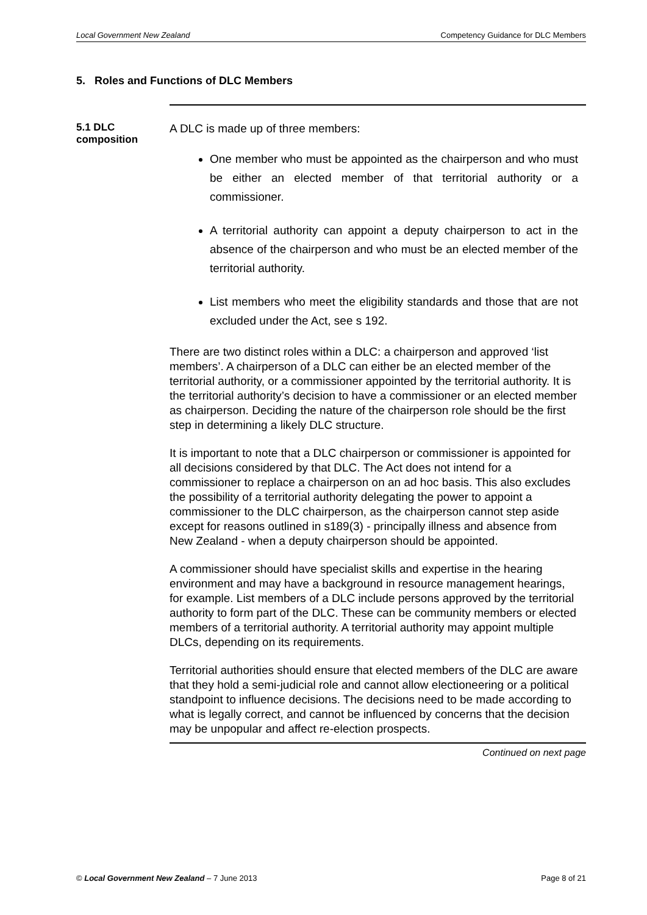Local Government New Zealand Competency Guidance for DLC Members
5. Roles and Functions of DLC Members
5.1 DLC composition
A DLC is made up of three members:
One member who must be appointed as the chairperson and who must be either an elected member of that territorial authority or a commissioner.
A territorial authority can appoint a deputy chairperson to act in the absence of the chairperson and who must be an elected member of the territorial authority.
List members who meet the eligibility standards and those that are not excluded under the Act, see s 192.
There are two distinct roles within a DLC: a chairperson and approved ‘list members’. A chairperson of a DLC can either be an elected member of the territorial authority, or a commissioner appointed by the territorial authority. It is the territorial authority’s decision to have a commissioner or an elected member as chairperson. Deciding the nature of the chairperson role should be the first step in determining a likely DLC structure.
It is important to note that a DLC chairperson or commissioner is appointed for all decisions considered by that DLC. The Act does not intend for a commissioner to replace a chairperson on an ad hoc basis. This also excludes the possibility of a territorial authority delegating the power to appoint a commissioner to the DLC chairperson, as the chairperson cannot step aside except for reasons outlined in s189(3) - principally illness and absence from New Zealand - when a deputy chairperson should be appointed.
A commissioner should have specialist skills and expertise in the hearing environment and may have a background in resource management hearings, for example. List members of a DLC include persons approved by the territorial authority to form part of the DLC. These can be community members or elected members of a territorial authority. A territorial authority may appoint multiple DLCs, depending on its requirements.
Territorial authorities should ensure that elected members of the DLC are aware that they hold a semi-judicial role and cannot allow electioneering or a political standpoint to influence decisions. The decisions need to be made according to what is legally correct, and cannot be influenced by concerns that the decision may be unpopular and affect re-election prospects.
Continued on next page
© Local Government New Zealand – 7 June 2013 Page 8 of 21